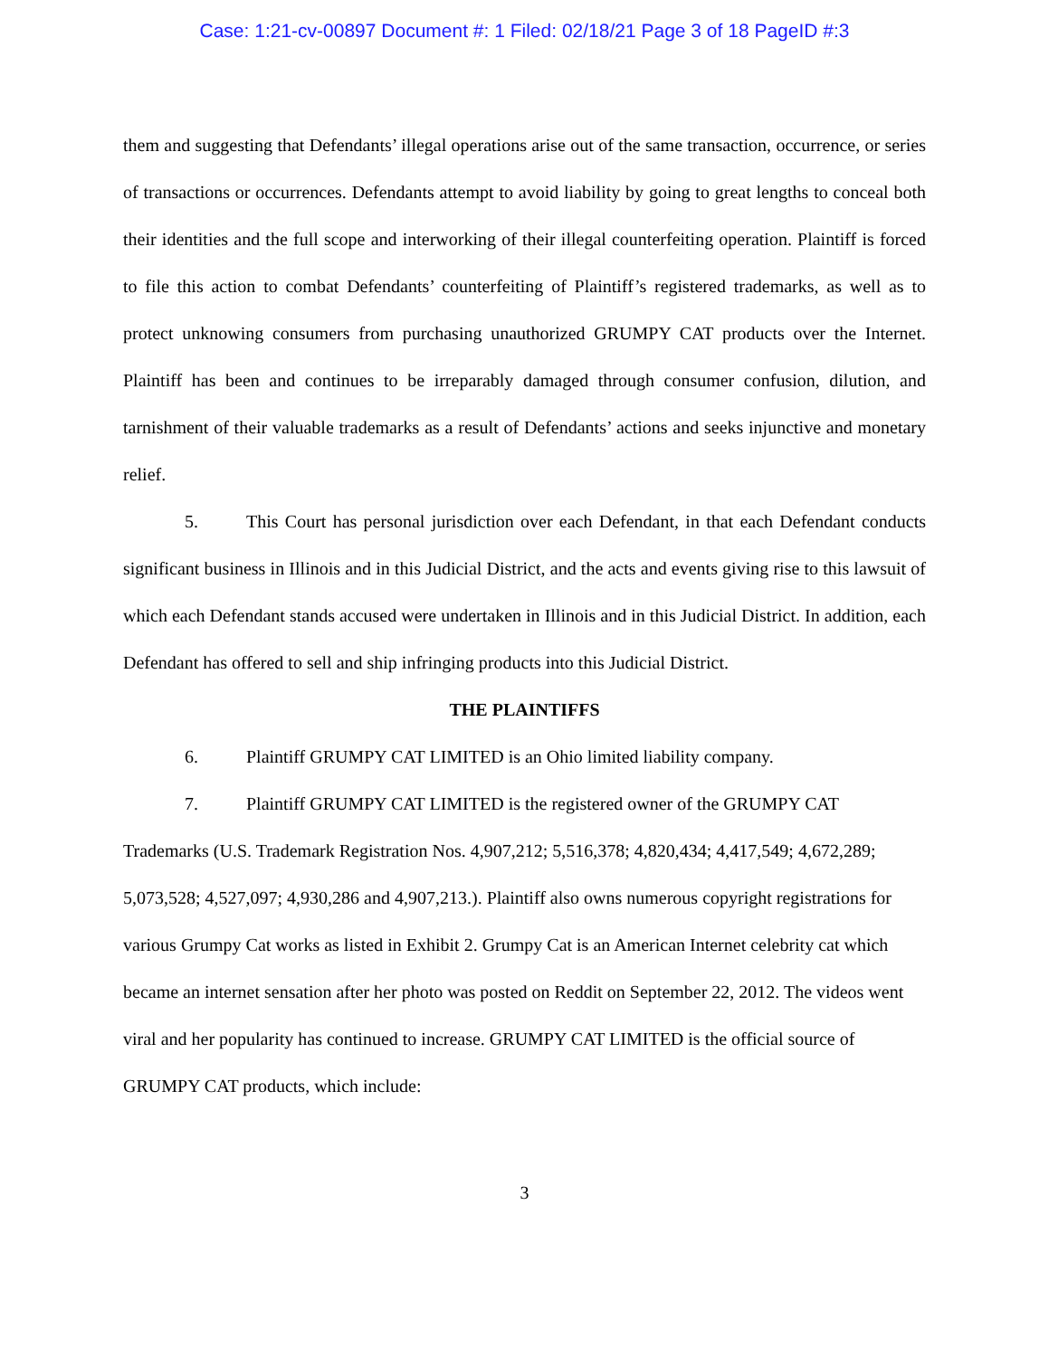Case: 1:21-cv-00897 Document #: 1 Filed: 02/18/21 Page 3 of 18 PageID #:3
them and suggesting that Defendants’ illegal operations arise out of the same transaction, occurrence, or series of transactions or occurrences. Defendants attempt to avoid liability by going to great lengths to conceal both their identities and the full scope and interworking of their illegal counterfeiting operation. Plaintiff is forced to file this action to combat Defendants’ counterfeiting of Plaintiff’s registered trademarks, as well as to protect unknowing consumers from purchasing unauthorized GRUMPY CAT products over the Internet. Plaintiff has been and continues to be irreparably damaged through consumer confusion, dilution, and tarnishment of their valuable trademarks as a result of Defendants’ actions and seeks injunctive and monetary relief.
5. This Court has personal jurisdiction over each Defendant, in that each Defendant conducts significant business in Illinois and in this Judicial District, and the acts and events giving rise to this lawsuit of which each Defendant stands accused were undertaken in Illinois and in this Judicial District. In addition, each Defendant has offered to sell and ship infringing products into this Judicial District.
THE PLAINTIFFS
6. Plaintiff GRUMPY CAT LIMITED is an Ohio limited liability company.
7. Plaintiff GRUMPY CAT LIMITED is the registered owner of the GRUMPY CAT Trademarks (U.S. Trademark Registration Nos. 4,907,212; 5,516,378; 4,820,434; 4,417,549; 4,672,289; 5,073,528; 4,527,097; 4,930,286 and 4,907,213.). Plaintiff also owns numerous copyright registrations for various Grumpy Cat works as listed in Exhibit 2. Grumpy Cat is an American Internet celebrity cat which became an internet sensation after her photo was posted on Reddit on September 22, 2012. The videos went viral and her popularity has continued to increase. GRUMPY CAT LIMITED is the official source of GRUMPY CAT products, which include:
3